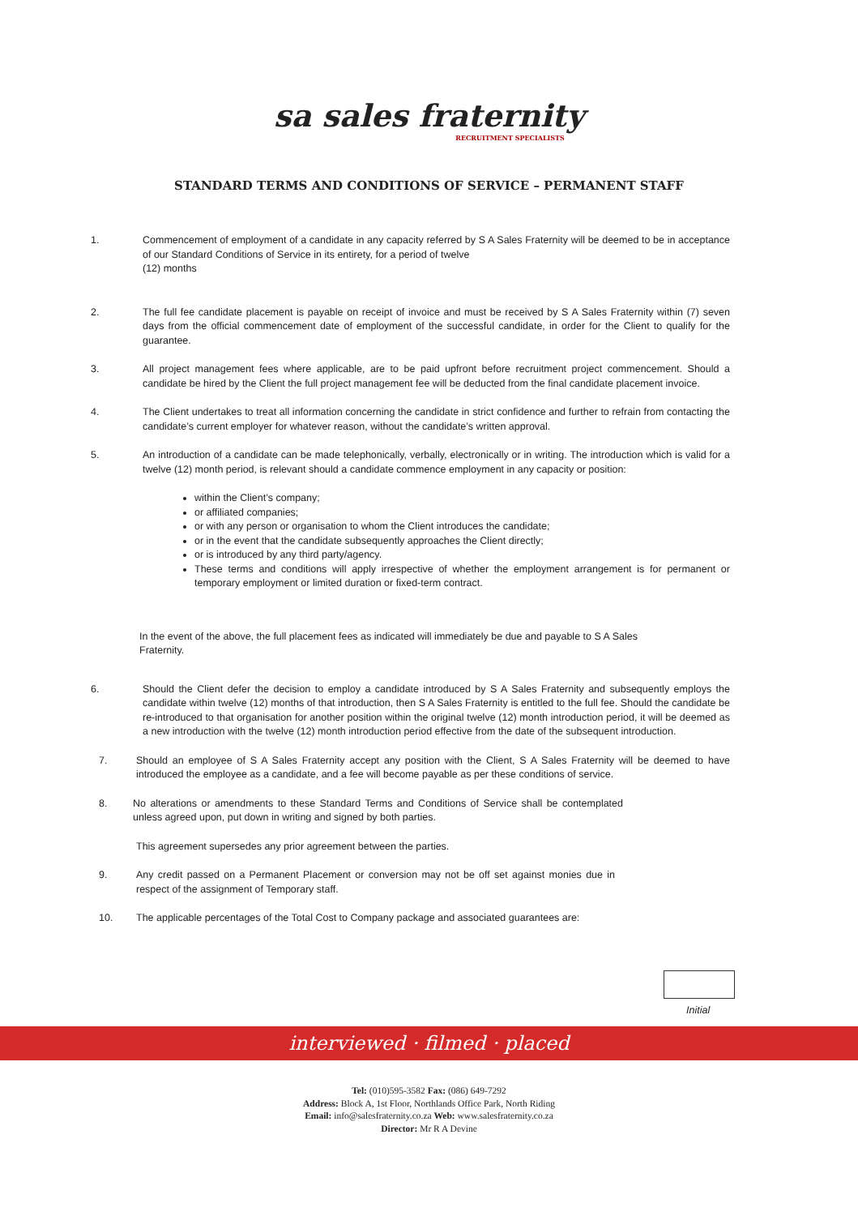sa sales fraternity
RECRUITMENT SPECIALISTS
STANDARD TERMS AND CONDITIONS OF SERVICE – PERMANENT STAFF
1. Commencement of employment of a candidate in any capacity referred by S A Sales Fraternity will be deemed to be in acceptance of our Standard Conditions of Service in its entirety, for a period of twelve
(12) months
2. The full fee candidate placement is payable on receipt of invoice and must be received by S A Sales Fraternity within (7) seven days from the official commencement date of employment of the successful candidate, in order for the Client to qualify for the guarantee.
3. All project management fees where applicable, are to be paid upfront before recruitment project commencement. Should a candidate be hired by the Client the full project management fee will be deducted from the final candidate placement invoice.
4. The Client undertakes to treat all information concerning the candidate in strict confidence and further to refrain from contacting the candidate’s current employer for whatever reason, without the candidate’s written approval.
5. An introduction of a candidate can be made telephonically, verbally, electronically or in writing. The introduction which is valid for a twelve (12) month period, is relevant should a candidate commence employment in any capacity or position:
within the Client’s company;
or affiliated companies;
or with any person or organisation to whom the Client introduces the candidate;
or in the event that the candidate subsequently approaches the Client directly;
or is introduced by any third party/agency.
These terms and conditions will apply irrespective of whether the employment arrangement is for permanent or temporary employment or limited duration or fixed-term contract.
In the event of the above, the full placement fees as indicated will immediately be due and payable to S A Sales Fraternity.
6. Should the Client defer the decision to employ a candidate introduced by S A Sales Fraternity and subsequently employs the candidate within twelve (12) months of that introduction, then S A Sales Fraternity is entitled to the full fee. Should the candidate be re-introduced to that organisation for another position within the original twelve (12) month introduction period, it will be deemed as a new introduction with the twelve (12) month introduction period effective from the date of the subsequent introduction.
7. Should an employee of S A Sales Fraternity accept any position with the Client, S A Sales Fraternity will be deemed to have introduced the employee as a candidate, and a fee will become payable as per these conditions of service.
8. No alterations or amendments to these Standard Terms and Conditions of Service shall be contemplated unless agreed upon, put down in writing and signed by both parties.
This agreement supersedes any prior agreement between the parties.
9. Any credit passed on a Permanent Placement or conversion may not be off set against monies due in respect of the assignment of Temporary staff.
10. The applicable percentages of the Total Cost to Company package and associated guarantees are:
Initial
interviewed · filmed · placed
Tel: (010)595-3582 Fax: (086) 649-7292
Address: Block A, 1st Floor, Northlands Office Park, North Riding
Email: info@salesfraternity.co.za Web: www.salesfraternity.co.za
Director: Mr R A Devine